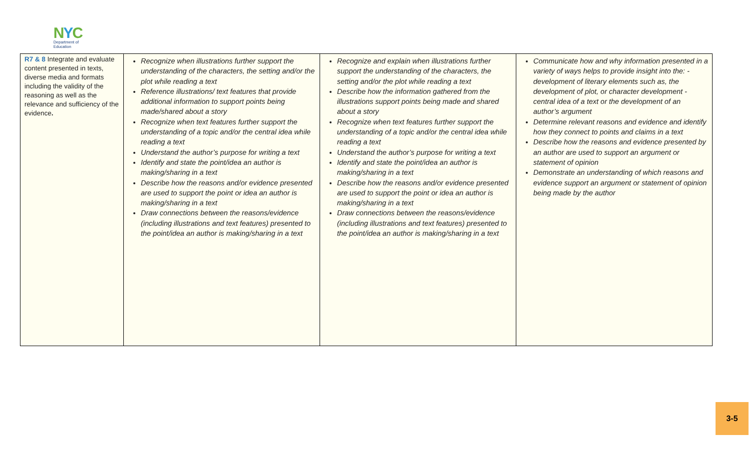NYC
Department of
Education
| R7 & 8 Integrate and evaluate content presented in texts, diverse media and formats including the validity of the reasoning as well as the relevance and sufficiency of the evidence . | Recognize when illustrations further support the understanding of the characters, the setting and/or the plot while reading a text Reference illustrations/ text features that provide additional information to support points being made/shared about a story Recognize when text features further support the understanding of a topic and/or the central idea while reading a text Understand the author’s purpose for writing a text Identify and state the point/idea an author is making/sharing in a text Describe how the reasons and/or evidence presented are used to support the point or idea an author is making/sharing in a text Draw connections between the reasons/evidence (including illustrations and text features) presented to the point/idea an author is making/sharing in a text | Recognize and explain when illustrations further support the understanding of the characters, the setting and/or the plot while reading a text Describe how the information gathered from the illustrations support points being made and shared about a story Recognize when text features further support the understanding of a topic and/or the central idea while reading a text Understand the author’s purpose for writing a text Identify and state the point/idea an author is making/sharing in a text Describe how the reasons and/or evidence presented are used to support the point or idea an author is making/sharing in a text Draw connections between the reasons/evidence (including illustrations and text features) presented to the point/idea an author is making/sharing in a text | Communicate how and why information presented in a variety of ways helps to provide insight into the: -development of literary elements such as, the development of plot, or character development -central idea of a text or the development of an author’s argument Determine relevant reasons and evidence and identify how they connect to points and claims in a text Describe how the reasons and evidence presented by an author are used to support an argument or statement of opinion Demonstrate an understanding of which reasons and evidence support an argument or statement of opinion being made by the author |
3-5